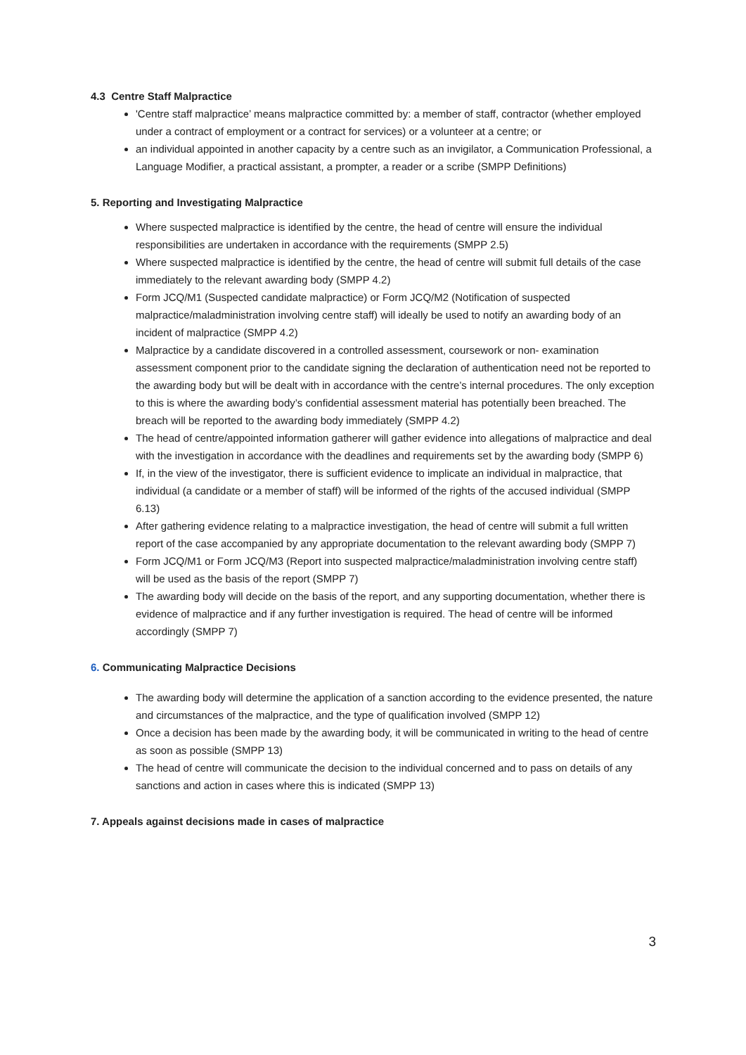4.3 Centre Staff Malpractice
'Centre staff malpractice’ means malpractice committed by: a member of staff, contractor (whether employed under a contract of employment or a contract for services) or a volunteer at a centre; or
an individual appointed in another capacity by a centre such as an invigilator, a Communication Professional, a Language Modifier, a practical assistant, a prompter, a reader or a scribe (SMPP Definitions)
5. Reporting and Investigating Malpractice
Where suspected malpractice is identified by the centre, the head of centre will ensure the individual responsibilities are undertaken in accordance with the requirements (SMPP 2.5)
Where suspected malpractice is identified by the centre, the head of centre will submit full details of the case immediately to the relevant awarding body (SMPP 4.2)
Form JCQ/M1 (Suspected candidate malpractice) or Form JCQ/M2 (Notification of suspected malpractice/maladministration involving centre staff) will ideally be used to notify an awarding body of an incident of malpractice (SMPP 4.2)
Malpractice by a candidate discovered in a controlled assessment, coursework or non- examination assessment component prior to the candidate signing the declaration of authentication need not be reported to the awarding body but will be dealt with in accordance with the centre’s internal procedures. The only exception to this is where the awarding body’s confidential assessment material has potentially been breached. The breach will be reported to the awarding body immediately (SMPP 4.2)
The head of centre/appointed information gatherer will gather evidence into allegations of malpractice and deal with the investigation in accordance with the deadlines and requirements set by the awarding body (SMPP 6)
If, in the view of the investigator, there is sufficient evidence to implicate an individual in malpractice, that individual (a candidate or a member of staff) will be informed of the rights of the accused individual (SMPP 6.13)
After gathering evidence relating to a malpractice investigation, the head of centre will submit a full written report of the case accompanied by any appropriate documentation to the relevant awarding body (SMPP 7)
Form JCQ/M1 or Form JCQ/M3 (Report into suspected malpractice/maladministration involving centre staff) will be used as the basis of the report (SMPP 7)
The awarding body will decide on the basis of the report, and any supporting documentation, whether there is evidence of malpractice and if any further investigation is required. The head of centre will be informed accordingly (SMPP 7)
6. Communicating Malpractice Decisions
The awarding body will determine the application of a sanction according to the evidence presented, the nature and circumstances of the malpractice, and the type of qualification involved (SMPP 12)
Once a decision has been made by the awarding body, it will be communicated in writing to the head of centre as soon as possible (SMPP 13)
The head of centre will communicate the decision to the individual concerned and to pass on details of any sanctions and action in cases where this is indicated (SMPP 13)
7. Appeals against decisions made in cases of malpractice
3